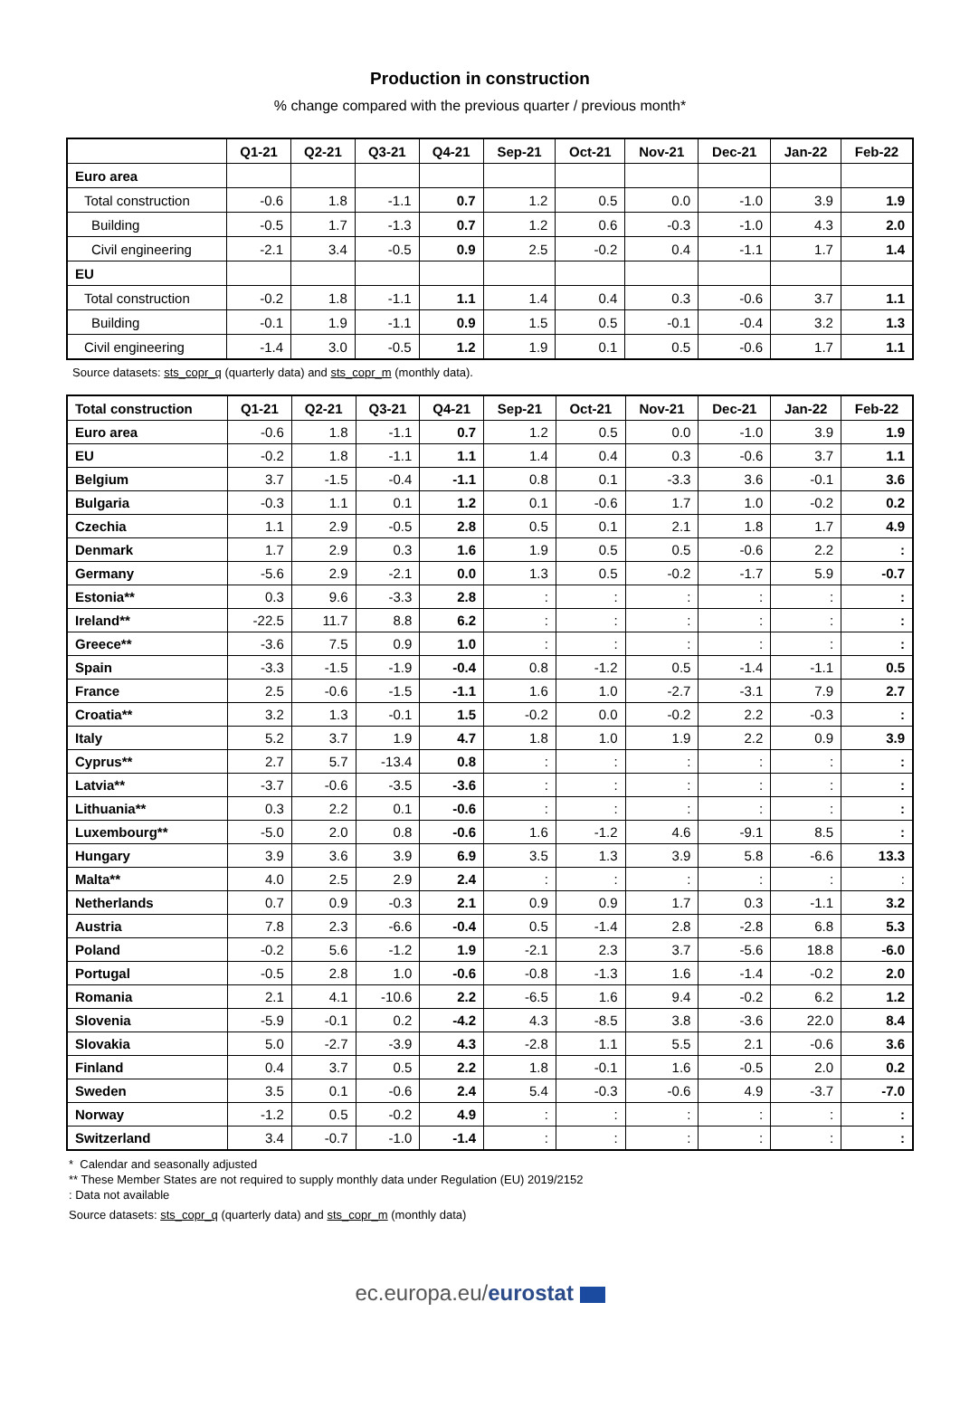Production in construction
% change compared with the previous quarter / previous month*
| | Q1-21 | Q2-21 | Q3-21 | Q4-21 | Sep-21 | Oct-21 | Nov-21 | Dec-21 | Jan-22 | Feb-22 |
| --- | --- | --- | --- | --- | --- | --- | --- | --- | --- | --- |
| Euro area | | | | | | | | | | |
| Total construction | -0.6 | 1.8 | -1.1 | 0.7 | 1.2 | 0.5 | 0.0 | -1.0 | 3.9 | 1.9 |
| Building | -0.5 | 1.7 | -1.3 | 0.7 | 1.2 | 0.6 | -0.3 | -1.0 | 4.3 | 2.0 |
| Civil engineering | -2.1 | 3.4 | -0.5 | 0.9 | 2.5 | -0.2 | 0.4 | -1.1 | 1.7 | 1.4 |
| EU | | | | | | | | | | |
| Total construction | -0.2 | 1.8 | -1.1 | 1.1 | 1.4 | 0.4 | 0.3 | -0.6 | 3.7 | 1.1 |
| Building | -0.1 | 1.9 | -1.1 | 0.9 | 1.5 | 0.5 | -0.1 | -0.4 | 3.2 | 1.3 |
| Civil engineering | -1.4 | 3.0 | -0.5 | 1.2 | 1.9 | 0.1 | 0.5 | -0.6 | 1.7 | 1.1 |
Source datasets: sts_copr_q (quarterly data) and sts_copr_m (monthly data).
| Total construction | Q1-21 | Q2-21 | Q3-21 | Q4-21 | Sep-21 | Oct-21 | Nov-21 | Dec-21 | Jan-22 | Feb-22 |
| --- | --- | --- | --- | --- | --- | --- | --- | --- | --- | --- |
| Euro area | -0.6 | 1.8 | -1.1 | 0.7 | 1.2 | 0.5 | 0.0 | -1.0 | 3.9 | 1.9 |
| EU | -0.2 | 1.8 | -1.1 | 1.1 | 1.4 | 0.4 | 0.3 | -0.6 | 3.7 | 1.1 |
| Belgium | 3.7 | -1.5 | -0.4 | -1.1 | 0.8 | 0.1 | -3.3 | 3.6 | -0.1 | 3.6 |
| Bulgaria | -0.3 | 1.1 | 0.1 | 1.2 | 0.1 | -0.6 | 1.7 | 1.0 | -0.2 | 0.2 |
| Czechia | 1.1 | 2.9 | -0.5 | 2.8 | 0.5 | 0.1 | 2.1 | 1.8 | 1.7 | 4.9 |
| Denmark | 1.7 | 2.9 | 0.3 | 1.6 | 1.9 | 0.5 | 0.5 | -0.6 | 2.2 | : |
| Germany | -5.6 | 2.9 | -2.1 | 0.0 | 1.3 | 0.5 | -0.2 | -1.7 | 5.9 | -0.7 |
| Estonia** | 0.3 | 9.6 | -3.3 | 2.8 | : | : | : | : | : | : |
| Ireland** | -22.5 | 11.7 | 8.8 | 6.2 | : | : | : | : | : | : |
| Greece** | -3.6 | 7.5 | 0.9 | 1.0 | : | : | : | : | : | : |
| Spain | -3.3 | -1.5 | -1.9 | -0.4 | 0.8 | -1.2 | 0.5 | -1.4 | -1.1 | 0.5 |
| France | 2.5 | -0.6 | -1.5 | -1.1 | 1.6 | 1.0 | -2.7 | -3.1 | 7.9 | 2.7 |
| Croatia** | 3.2 | 1.3 | -0.1 | 1.5 | -0.2 | 0.0 | -0.2 | 2.2 | -0.3 | : |
| Italy | 5.2 | 3.7 | 1.9 | 4.7 | 1.8 | 1.0 | 1.9 | 2.2 | 0.9 | 3.9 |
| Cyprus** | 2.7 | 5.7 | -13.4 | 0.8 | : | : | : | : | : | : |
| Latvia** | -3.7 | -0.6 | -3.5 | -3.6 | : | : | : | : | : | : |
| Lithuania** | 0.3 | 2.2 | 0.1 | -0.6 | : | : | : | : | : | : |
| Luxembourg** | -5.0 | 2.0 | 0.8 | -0.6 | 1.6 | -1.2 | 4.6 | -9.1 | 8.5 | : |
| Hungary | 3.9 | 3.6 | 3.9 | 6.9 | 3.5 | 1.3 | 3.9 | 5.8 | -6.6 | 13.3 |
| Malta** | 4.0 | 2.5 | 2.9 | 2.4 | : | : | : | : | : | : |
| Netherlands | 0.7 | 0.9 | -0.3 | 2.1 | 0.9 | 0.9 | 1.7 | 0.3 | -1.1 | 3.2 |
| Austria | 7.8 | 2.3 | -6.6 | -0.4 | 0.5 | -1.4 | 2.8 | -2.8 | 6.8 | 5.3 |
| Poland | -0.2 | 5.6 | -1.2 | 1.9 | -2.1 | 2.3 | 3.7 | -5.6 | 18.8 | -6.0 |
| Portugal | -0.5 | 2.8 | 1.0 | -0.6 | -0.8 | -1.3 | 1.6 | -1.4 | -0.2 | 2.0 |
| Romania | 2.1 | 4.1 | -10.6 | 2.2 | -6.5 | 1.6 | 9.4 | -0.2 | 6.2 | 1.2 |
| Slovenia | -5.9 | -0.1 | 0.2 | -4.2 | 4.3 | -8.5 | 3.8 | -3.6 | 22.0 | 8.4 |
| Slovakia | 5.0 | -2.7 | -3.9 | 4.3 | -2.8 | 1.1 | 5.5 | 2.1 | -0.6 | 3.6 |
| Finland | 0.4 | 3.7 | 0.5 | 2.2 | 1.8 | -0.1 | 1.6 | -0.5 | 2.0 | 0.2 |
| Sweden | 3.5 | 0.1 | -0.6 | 2.4 | 5.4 | -0.3 | -0.6 | 4.9 | -3.7 | -7.0 |
| Norway | -1.2 | 0.5 | -0.2 | 4.9 | : | : | : | : | : | : |
| Switzerland | 3.4 | -0.7 | -1.0 | -1.4 | : | : | : | : | : | : |
* Calendar and seasonally adjusted
** These Member States are not required to supply monthly data under Regulation (EU) 2019/2152
: Data not available
Source datasets: sts_copr_q (quarterly data) and sts_copr_m (monthly data)
ec.europa.eu/eurostat